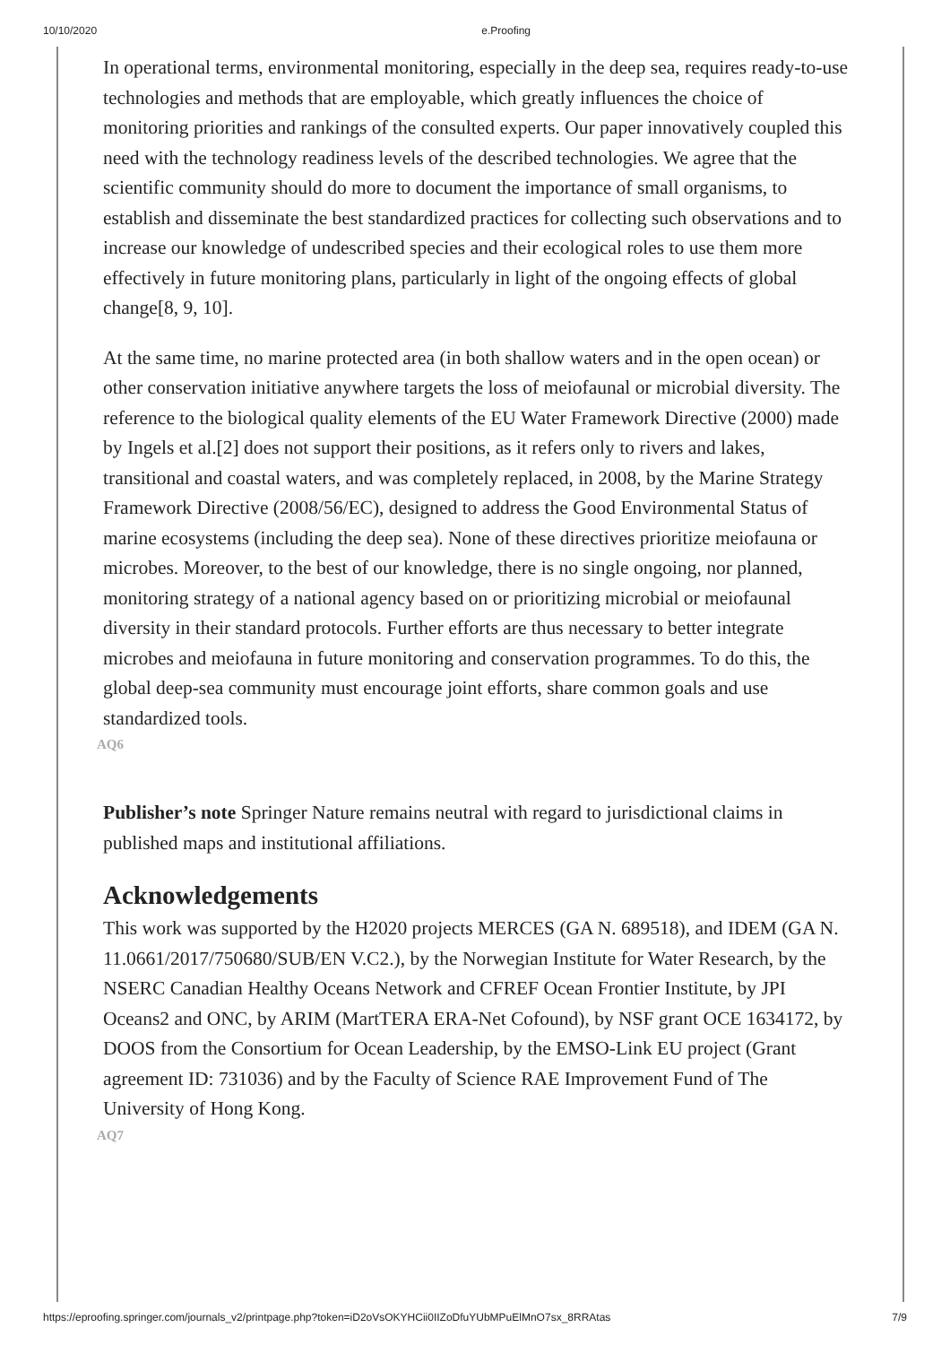10/10/2020 e.Proofing
In operational terms, environmental monitoring, especially in the deep sea, requires ready-to-use technologies and methods that are employable, which greatly influences the choice of monitoring priorities and rankings of the consulted experts. Our paper innovatively coupled this need with the technology readiness levels of the described technologies. We agree that the scientific community should do more to document the importance of small organisms, to establish and disseminate the best standardized practices for collecting such observations and to increase our knowledge of undescribed species and their ecological roles to use them more effectively in future monitoring plans, particularly in light of the ongoing effects of global change[8, 9, 10].
At the same time, no marine protected area (in both shallow waters and in the open ocean) or other conservation initiative anywhere targets the loss of meiofaunal or microbial diversity. The reference to the biological quality elements of the EU Water Framework Directive (2000) made by Ingels et al.[2] does not support their positions, as it refers only to rivers and lakes, transitional and coastal waters, and was completely replaced, in 2008, by the Marine Strategy Framework Directive (2008/56/EC), designed to address the Good Environmental Status of marine ecosystems (including the deep sea). None of these directives prioritize meiofauna or microbes. Moreover, to the best of our knowledge, there is no single ongoing, nor planned, monitoring strategy of a national agency based on or prioritizing microbial or meiofaunal diversity in their standard protocols. Further efforts are thus necessary to better integrate microbes and meiofauna in future monitoring and conservation programmes. To do this, the global deep-sea community must encourage joint efforts, share common goals and use standardized tools.
AQ6
Publisher’s note Springer Nature remains neutral with regard to jurisdictional claims in published maps and institutional affiliations.
Acknowledgements
This work was supported by the H2020 projects MERCES (GA N. 689518), and IDEM (GA N. 11.0661/2017/750680/SUB/EN V.C2.), by the Norwegian Institute for Water Research, by the NSERC Canadian Healthy Oceans Network and CFREF Ocean Frontier Institute, by JPI Oceans2 and ONC, by ARIM (MartTERA ERA-Net Cofound), by NSF grant OCE 1634172, by DOOS from the Consortium for Ocean Leadership, by the EMSO-Link EU project (Grant agreement ID: 731036) and by the Faculty of Science RAE Improvement Fund of The University of Hong Kong.
AQ7
https://eproofing.springer.com/journals_v2/printpage.php?token=iD2oVsOKYHCii0IIZoDfuYUbMPuElMnO7sx_8RRAtas 7/9